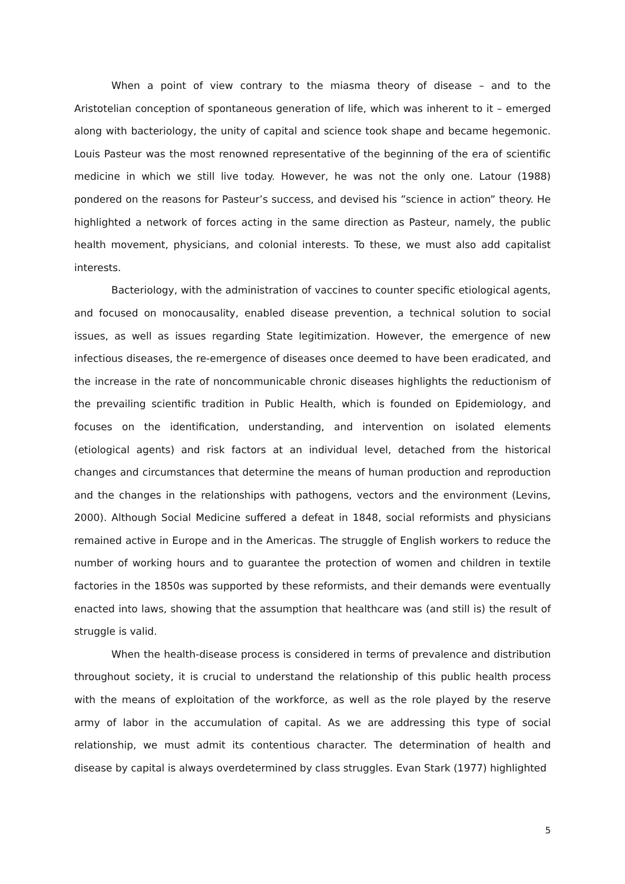When a point of view contrary to the miasma theory of disease – and to the Aristotelian conception of spontaneous generation of life, which was inherent to it – emerged along with bacteriology, the unity of capital and science took shape and became hegemonic. Louis Pasteur was the most renowned representative of the beginning of the era of scientific medicine in which we still live today. However, he was not the only one. Latour (1988) pondered on the reasons for Pasteur’s success, and devised his ”science in action” theory. He highlighted a network of forces acting in the same direction as Pasteur, namely, the public health movement, physicians, and colonial interests. To these, we must also add capitalist interests.
Bacteriology, with the administration of vaccines to counter specific etiological agents, and focused on monocausality, enabled disease prevention, a technical solution to social issues, as well as issues regarding State legitimization. However, the emergence of new infectious diseases, the re-emergence of diseases once deemed to have been eradicated, and the increase in the rate of noncommunicable chronic diseases highlights the reductionism of the prevailing scientific tradition in Public Health, which is founded on Epidemiology, and focuses on the identification, understanding, and intervention on isolated elements (etiological agents) and risk factors at an individual level, detached from the historical changes and circumstances that determine the means of human production and reproduction and the changes in the relationships with pathogens, vectors and the environment (Levins, 2000). Although Social Medicine suffered a defeat in 1848, social reformists and physicians remained active in Europe and in the Americas. The struggle of English workers to reduce the number of working hours and to guarantee the protection of women and children in textile factories in the 1850s was supported by these reformists, and their demands were eventually enacted into laws, showing that the assumption that healthcare was (and still is) the result of struggle is valid.
When the health-disease process is considered in terms of prevalence and distribution throughout society, it is crucial to understand the relationship of this public health process with the means of exploitation of the workforce, as well as the role played by the reserve army of labor in the accumulation of capital. As we are addressing this type of social relationship, we must admit its contentious character. The determination of health and disease by capital is always overdetermined by class struggles. Evan Stark (1977) highlighted
5